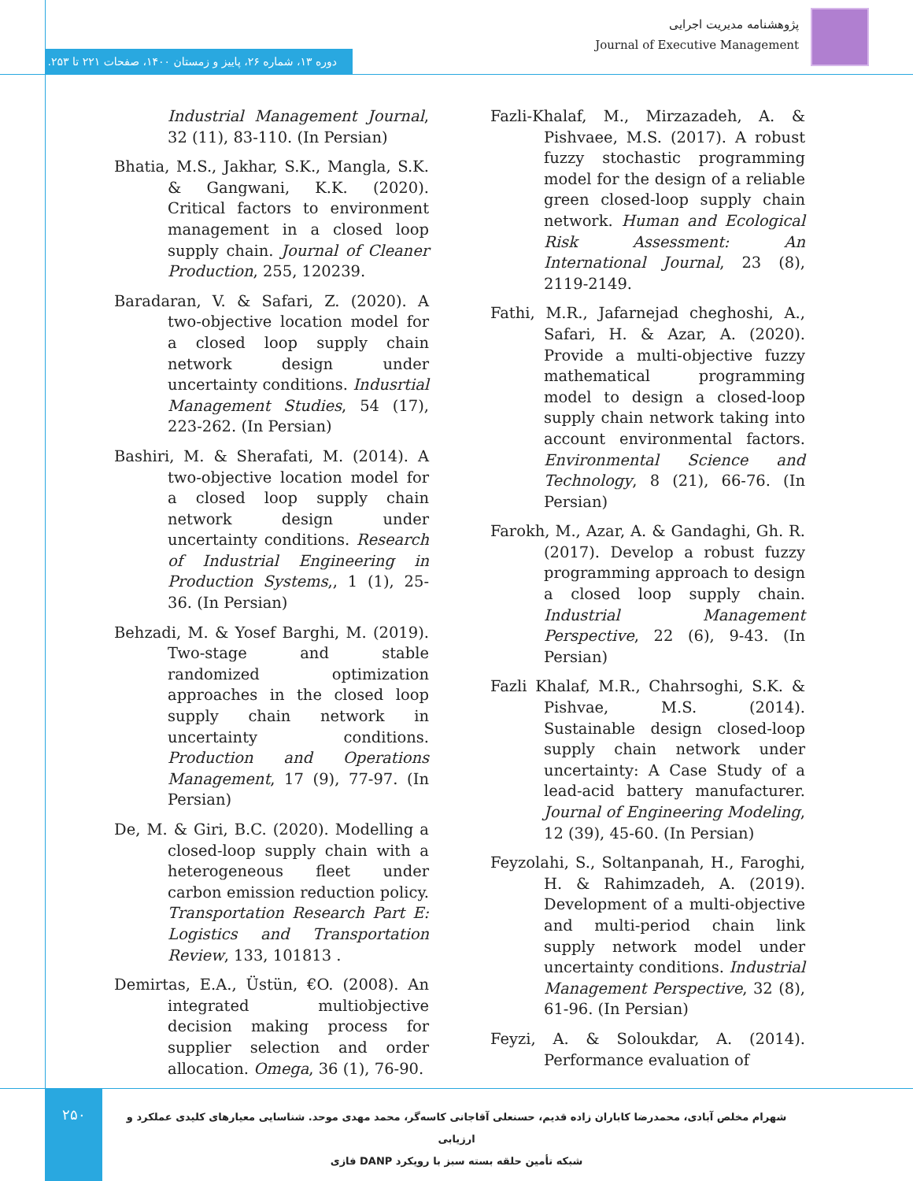پژوهشنامه مدیریت اجرایی
Journal of Executive Management
دوره ۱۳، شماره ۲۶، پاییز و زمستان ۱۴۰۰، صفحات ۲۲۱ تا ۲۵۳.
Industrial Management Journal, 32 (11), 83-110. (In Persian)
Bhatia, M.S., Jakhar, S.K., Mangla, S.K. & Gangwani, K.K. (2020). Critical factors to environment management in a closed loop supply chain. Journal of Cleaner Production, 255, 120239.
Baradaran, V. & Safari, Z. (2020). A two-objective location model for a closed loop supply chain network design under uncertainty conditions. Indusrtial Management Studies, 54 (17), 223-262. (In Persian)
Bashiri, M. & Sherafati, M. (2014). A two-objective location model for a closed loop supply chain network design under uncertainty conditions. Research of Industrial Engineering in Production Systems,, 1 (1), 25-36. (In Persian)
Behzadi, M. & Yosef Barghi, M. (2019). Two-stage and stable randomized optimization approaches in the closed loop supply chain network in uncertainty conditions. Production and Operations Management, 17 (9), 77-97. (In Persian)
De, M. & Giri, B.C. (2020). Modelling a closed-loop supply chain with a heterogeneous fleet under carbon emission reduction policy. Transportation Research Part E: Logistics and Transportation Review, 133, 101813 .
Demirtas, E.A., Üstün, €O. (2008). An integrated multiobjective decision making process for supplier selection and order allocation. Omega, 36 (1), 76-90.
Fazli-Khalaf, M., Mirzazadeh, A. & Pishvaee, M.S. (2017). A robust fuzzy stochastic programming model for the design of a reliable green closed-loop supply chain network. Human and Ecological Risk Assessment: An International Journal, 23 (8), 2119-2149.
Fathi, M.R., Jafarnejad cheghoshi, A., Safari, H. & Azar, A. (2020). Provide a multi-objective fuzzy mathematical programming model to design a closed-loop supply chain network taking into account environmental factors. Environmental Science and Technology, 8 (21), 66-76. (In Persian)
Farokh, M., Azar, A. & Gandaghi, Gh. R. (2017). Develop a robust fuzzy programming approach to design a closed loop supply chain. Industrial Management Perspective, 22 (6), 9-43. (In Persian)
Fazli Khalaf, M.R., Chahrsoghi, S.K. & Pishvae, M.S. (2014). Sustainable design closed-loop supply chain network under uncertainty: A Case Study of a lead-acid battery manufacturer. Journal of Engineering Modeling, 12 (39), 45-60. (In Persian)
Feyzolahi, S., Soltanpanah, H., Faroghi, H. & Rahimzadeh, A. (2019). Development of a multi-objective and multi-period chain link supply network model under uncertainty conditions. Industrial Management Perspective, 32 (8), 61-96. (In Persian)
Feyzi, A. & Soloukdar, A. (2014). Performance evaluation of
۲۵۰
شهرام مخلص آبادی، محمدرضا کاباران زاده قدیم، حسنعلی آقاجانی کاسه‌گر، محمد مهدی موحد. شناسایی معیارهای کلیدی عملکرد و ارزیابی
شبکه تأمین حلقه بسته سبز با رویکرد DANP فازی